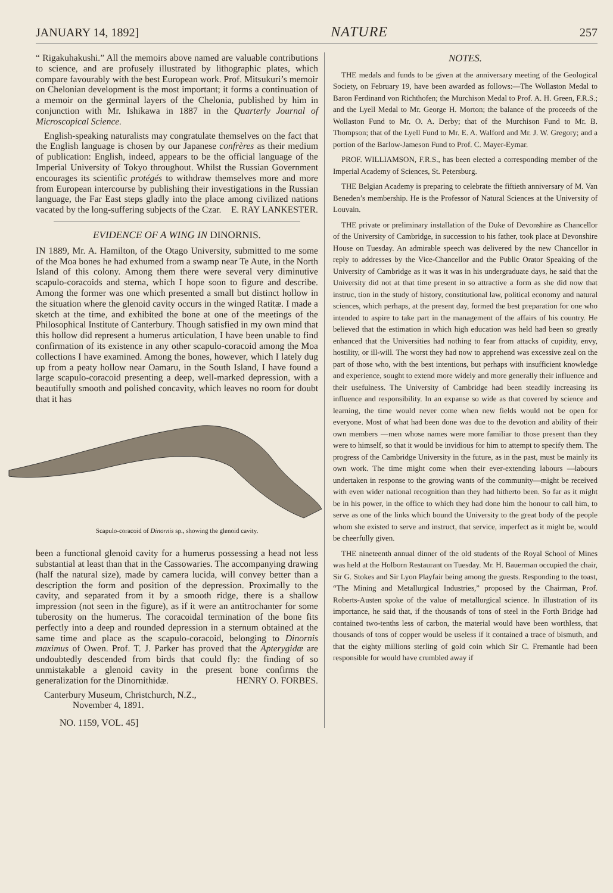JANUARY 14, 1892] NATURE 257
“ Rigakuhakushi.” All the memoirs above named are valuable contributions to science, and are profusely illustrated by lithographic plates, which compare favourably with the best European work. Prof. Mitsukuri’s memoir on Chelonian development is the most important; it forms a continuation of a memoir on the germinal layers of the Chelonia, published by him in conjunction with Mr. Ishikawa in 1887 in the Quarterly Journal of Microscopical Science.
English-speaking naturalists may congratulate themselves on the fact that the English language is chosen by our Japanese confrères as their medium of publication: English, indeed, appears to be the official language of the Imperial University of Tokyo throughout. Whilst the Russian Government encourages its scientific protégés to withdraw themselves more and more from European intercourse by publishing their investigations in the Russian language, the Far East steps gladly into the place among civilized nations vacated by the long-suffering subjects of the Czar. E. RAY LANKESTER.
EVIDENCE OF A WING IN DINORNIS.
IN 1889, Mr. A. Hamilton, of the Otago University, submitted to me some of the Moa bones he had exhumed from a swamp near Te Aute, in the North Island of this colony. Among them there were several very diminutive scapulo-coracoids and sterna, which I hope soon to figure and describe. Among the former was one which presented a small but distinct hollow in the situation where the glenoid cavity occurs in the winged Ratitæ. I made a sketch at the time, and exhibited the bone at one of the meetings of the Philosophical Institute of Canterbury. Though satisfied in my own mind that this hollow did represent a humerus articulation, I have been unable to find confirmation of its existence in any other scapulo-coracoid among the Moa collections I have examined. Among the bones, however, which I lately dug up from a peaty hollow near Oamaru, in the South Island, I have found a large scapulo-coracoid presenting a deep, well-marked depression, with a beautifully smooth and polished concavity, which leaves no room for doubt that it has
Scapulo-coracoid of Dinornis sp., showing the glenoid cavity.
been a functional glenoid cavity for a humerus possessing a head not less substantial at least than that in the Cassowaries. The accompanying drawing (half the natural size), made by camera lucida, will convey better than a description the form and position of the depression. Proximally to the cavity, and separated from it by a smooth ridge, there is a shallow impression (not seen in the figure), as if it were an antitrochanter for some tuberosity on the humerus. The coracoidal termination of the bone fits perfectly into a deep and rounded depression in a sternum obtained at the same time and place as the scapulo-coracoid, belonging to Dinornis maximus of Owen. Prof. T. J. Parker has proved that the Apterygidæ are undoubtedly descended from birds that could fly: the finding of so unmistakable a glenoid cavity in the present bone confirms the generalization for the Dinornithidæ. HENRY O. FORBES.
Canterbury Museum, Christchurch, N.Z.,
November 4, 1891.
NO. 1159, VOL. 45]
NOTES.
THE medals and funds to be given at the anniversary meeting of the Geological Society, on February 19, have been awarded as follows:—The Wollaston Medal to Baron Ferdinand von Richthofen; the Murchison Medal to Prof. A. H. Green, F.R.S.; and the Lyell Medal to Mr. George H. Morton; the balance of the proceeds of the Wollaston Fund to Mr. O. A. Derby; that of the Murchison Fund to Mr. B. Thompson; that of the Lyell Fund to Mr. E. A. Walford and Mr. J. W. Gregory; and a portion of the Barlow-Jameson Fund to Prof. C. Mayer-Eymar.
PROF. WILLIAMSON, F.R.S., has been elected a corresponding member of the Imperial Academy of Sciences, St. Petersburg.
THE Belgian Academy is preparing to celebrate the fiftieth anniversary of M. Van Beneden’s membership. He is the Professor of Natural Sciences at the University of Louvain.
THE private or preliminary installation of the Duke of Devonshire as Chancellor of the University of Cambridge, in succession to his father, took place at Devonshire House on Tuesday. An admirable speech was delivered by the new Chancellor in reply to addresses by the Vice-Chancellor and the Public Orator Speaking of the University of Cambridge as it was it was in his undergraduate days, he said that the University did not at that time present in so attractive a form as she did now that instruc, tion in the study of history, constitutional law, political economy and natural sciences, which perhaps, at the present day, formed the best preparation for one who intended to aspire to take part in the management of the affairs of his country. He believed that the estimation in which high education was held had been so greatly enhanced that the Universities had nothing to fear from attacks of cupidity, envy, hostility, or ill-will. The worst they had now to apprehend was excessive zeal on the part of those who, with the best intentions, but perhaps with insufficient knowledge and experience, sought to extend more widely and more generally their influence and their usefulness. The University of Cambridge had been steadily increasing its influence and responsibility. In an expanse so wide as that covered by science and learning, the time would never come when new fields would not be open for everyone. Most of what had been done was due to the devotion and ability of their own members —men whose names were more familiar to those present than they were to himself, so that it would be invidious for him to attempt to specify them. The progress of the Cambridge University in the future, as in the past, must be mainly its own work. The time might come when their ever-extending labours —labours undertaken in response to the growing wants of the community—might be received with even wider national recognition than they had hitherto been. So far as it might be in his power, in the office to which they had done him the honour to call him, to serve as one of the links which bound the University to the great body of the people whom she existed to serve and instruct, that service, imperfect as it might be, would be cheerfully given.
THE nineteenth annual dinner of the old students of the Royal School of Mines was held at the Holborn Restaurant on Tuesday. Mr. H. Bauerman occupied the chair, Sir G. Stokes and Sir Lyon Playfair being among the guests. Responding to the toast, “The Mining and Metallurgical Industries,” proposed by the Chairman, Prof. Roberts-Austen spoke of the value of metallurgical science. In illustration of its importance, he said that, if the thousands of tons of steel in the Forth Bridge had contained two-tenths less of carbon, the material would have been worthless, that thousands of tons of copper would be useless if it contained a trace of bismuth, and that the eighty millions sterling of gold coin which Sir C. Fremantle had been responsible for would have crumbled away if